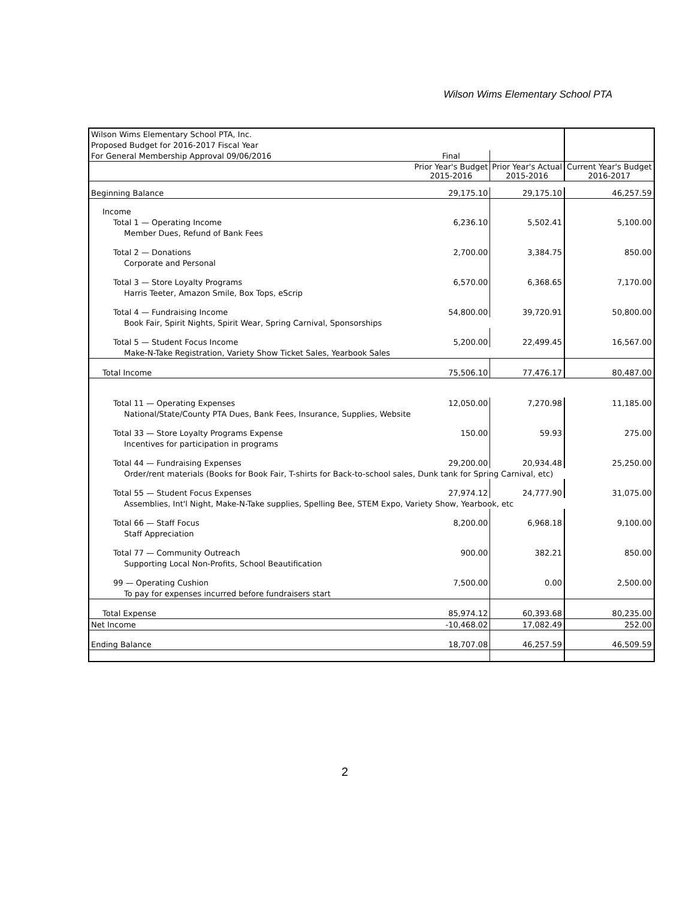Wilson Wims Elementary School PTA
| Wilson Wims Elementary School PTA, Inc. | | | |
| Proposed Budget for 2016-2017 Fiscal Year | | | |
| For General Membership Approval 09/06/2016 | Final | | |
| | Prior Year's Budget 2015-2016 | Prior Year's Actual 2015-2016 | Current Year's Budget 2016-2017 |
| Beginning Balance | 29,175.10 | 29,175.10 | 46,257.59 |
| Income | | | |
| Total 1 — Operating Income | 6,236.10 | 5,502.41 | 5,100.00 |
| Member Dues, Refund of Bank Fees | | | |
| Total 2 — Donations | 2,700.00 | 3,384.75 | 850.00 |
| Corporate and Personal | | | |
| Total 3 — Store Loyalty Programs | 6,570.00 | 6,368.65 | 7,170.00 |
| Harris Teeter, Amazon Smile, Box Tops, eScrip | | | |
| Total 4 — Fundraising Income | 54,800.00 | 39,720.91 | 50,800.00 |
| Book Fair, Spirit Nights, Spirit Wear, Spring Carnival, Sponsorships | | | |
| Total 5 — Student Focus Income | 5,200.00 | 22,499.45 | 16,567.00 |
| Make-N-Take Registration, Variety Show Ticket Sales, Yearbook Sales | | | |
| Total Income | 75,506.10 | 77,476.17 | 80,487.00 |
| Total 11 — Operating Expenses | 12,050.00 | 7,270.98 | 11,185.00 |
| National/State/County PTA Dues, Bank Fees, Insurance, Supplies, Website | | | |
| Total 33 — Store Loyalty Programs Expense | 150.00 | 59.93 | 275.00 |
| Incentives for participation in programs | | | |
| Total 44 — Fundraising Expenses | 29,200.00 | 20,934.48 | 25,250.00 |
| Order/rent materials (Books for Book Fair, T-shirts for Back-to-school sales, Dunk tank for Spring Carnival, etc) | | | |
| Total 55 — Student Focus Expenses | 27,974.12 | 24,777.90 | 31,075.00 |
| Assemblies, Int'l Night, Make-N-Take supplies, Spelling Bee, STEM Expo, Variety Show, Yearbook, etc | | | |
| Total 66 — Staff Focus | 8,200.00 | 6,968.18 | 9,100.00 |
| Staff Appreciation | | | |
| Total 77 — Community Outreach | 900.00 | 382.21 | 850.00 |
| Supporting Local Non-Profits, School Beautification | | | |
| 99 — Operating Cushion | 7,500.00 | 0.00 | 2,500.00 |
| To pay for expenses incurred before fundraisers start | | | |
| Total Expense | 85,974.12 | 60,393.68 | 80,235.00 |
| Net Income | -10,468.02 | 17,082.49 | 252.00 |
| Ending Balance | 18,707.08 | 46,257.59 | 46,509.59 |
2